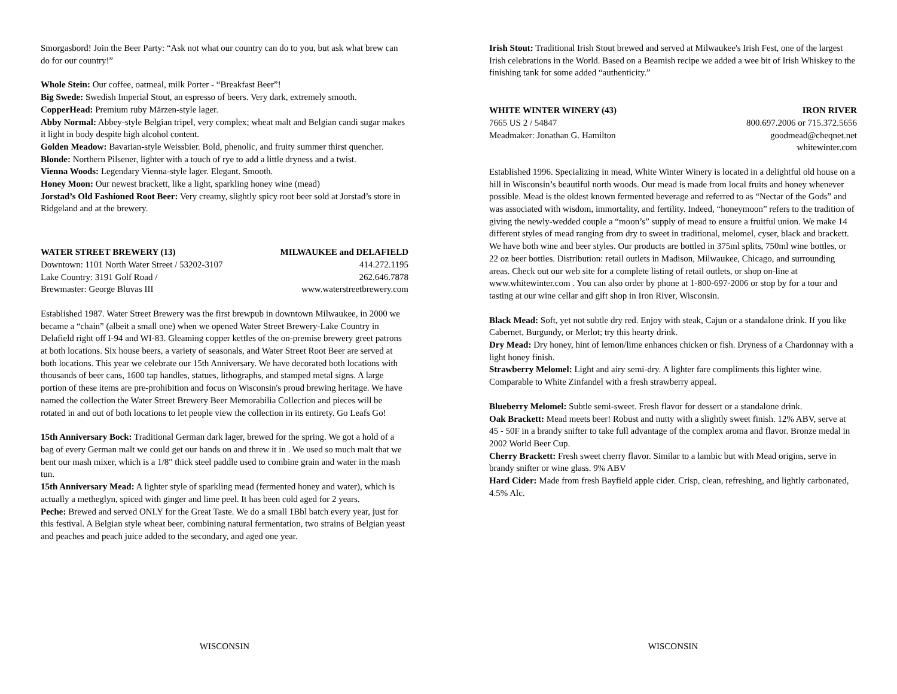Smorgasbord! Join the Beer Party: “Ask not what our country can do to you, but ask what brew can do for our country!”
Whole Stein: Our coffee, oatmeal, milk Porter - “Breakfast Beer”!
Big Swede: Swedish Imperial Stout, an espresso of beers. Very dark, extremely smooth.
CopperHead: Premium ruby Märzen-style lager.
Abby Normal: Abbey-style Belgian tripel, very complex; wheat malt and Belgian candi sugar makes it light in body despite high alcohol content.
Golden Meadow: Bavarian-style Weissbier. Bold, phenolic, and fruity summer thirst quencher.
Blonde: Northern Pilsener, lighter with a touch of rye to add a little dryness and a twist.
Vienna Woods: Legendary Vienna-style lager. Elegant. Smooth.
Honey Moon: Our newest brackett, like a light, sparkling honey wine (mead)
Jorstad’s Old Fashioned Root Beer: Very creamy, slightly spicy root beer sold at Jorstad’s store in Ridgeland and at the brewery.
WATER STREET BREWERY (13) MILWAUKEE and DELAFIELD
Downtown: 1101 North Water Street / 53202-3107 414.272.1195
Lake Country: 3191 Golf Road / 262.646.7878
Brewmaster: George Bluvas III www.waterstreetbrewery.com
Established 1987. Water Street Brewery was the first brewpub in downtown Milwaukee, in 2000 we became a “chain” (albeit a small one) when we opened Water Street Brewery-Lake Country in Delafield right off I-94 and WI-83. Gleaming copper kettles of the on-premise brewery greet patrons at both locations. Six house beers, a variety of seasonals, and Water Street Root Beer are served at both locations. This year we celebrate our 15th Anniversary. We have decorated both locations with thousands of beer cans, 1600 tap handles, statues, lithographs, and stamped metal signs. A large portion of these items are pre-prohibition and focus on Wisconsin's proud brewing heritage. We have named the collection the Water Street Brewery Beer Memorabilia Collection and pieces will be rotated in and out of both locations to let people view the collection in its entirety. Go Leafs Go!
15th Anniversary Bock: Traditional German dark lager, brewed for the spring. We got a hold of a bag of every German malt we could get our hands on and threw it in . We used so much malt that we bent our mash mixer, which is a 1/8" thick steel paddle used to combine grain and water in the mash tun.
15th Anniversary Mead: A lighter style of sparkling mead (fermented honey and water), which is actually a metheglyn, spiced with ginger and lime peel. It has been cold aged for 2 years.
Peche: Brewed and served ONLY for the Great Taste. We do a small 1Bbl batch every year, just for this festival. A Belgian style wheat beer, combining natural fermentation, two strains of Belgian yeast and peaches and peach juice added to the secondary, and aged one year.
WISCONSIN
Irish Stout: Traditional Irish Stout brewed and served at Milwaukee's Irish Fest, one of the largest Irish celebrations in the World. Based on a Beamish recipe we added a wee bit of Irish Whiskey to the finishing tank for some added “authenticity.”
WHITE WINTER WINERY (43) IRON RIVER
7665 US 2 / 54847 800.697.2006 or 715.372.5656
Meadmaker: Jonathan G. Hamilton goodmead@cheqnet.net
whitewinter.com
Established 1996. Specializing in mead, White Winter Winery is located in a delightful old house on a hill in Wisconsin’s beautiful north woods. Our mead is made from local fruits and honey whenever possible. Mead is the oldest known fermented beverage and referred to as “Nectar of the Gods” and was associated with wisdom, immortality, and fertility. Indeed, “honeymoon” refers to the tradition of giving the newly-wedded couple a “moon’s” supply of mead to ensure a fruitful union. We make 14 different styles of mead ranging from dry to sweet in traditional, melomel, cyser, black and brackett. We have both wine and beer styles. Our products are bottled in 375ml splits, 750ml wine bottles, or 22 oz beer bottles. Distribution: retail outlets in Madison, Milwaukee, Chicago, and surrounding areas. Check out our web site for a complete listing of retail outlets, or shop on-line at www.whitewinter.com . You can also order by phone at 1-800-697-2006 or stop by for a tour and tasting at our wine cellar and gift shop in Iron River, Wisconsin.
Black Mead: Soft, yet not subtle dry red. Enjoy with steak, Cajun or a standalone drink. If you like Cabernet, Burgundy, or Merlot; try this hearty drink.
Dry Mead: Dry honey, hint of lemon/lime enhances chicken or fish. Dryness of a Chardonnay with a light honey finish.
Strawberry Melomel: Light and airy semi-dry. A lighter fare compliments this lighter wine. Comparable to White Zinfandel with a fresh strawberry appeal.
Blueberry Melomel: Subtle semi-sweet. Fresh flavor for dessert or a standalone drink.
Oak Brackett: Mead meets beer! Robust and nutty with a slightly sweet finish. 12% ABV, serve at 45 - 50F in a brandy snifter to take full advantage of the complex aroma and flavor. Bronze medal in 2002 World Beer Cup.
Cherry Brackett: Fresh sweet cherry flavor. Similar to a lambic but with Mead origins, serve in brandy snifter or wine glass. 9% ABV
Hard Cider: Made from fresh Bayfield apple cider. Crisp, clean, refreshing, and lightly carbonated, 4.5% Alc.
WISCONSIN